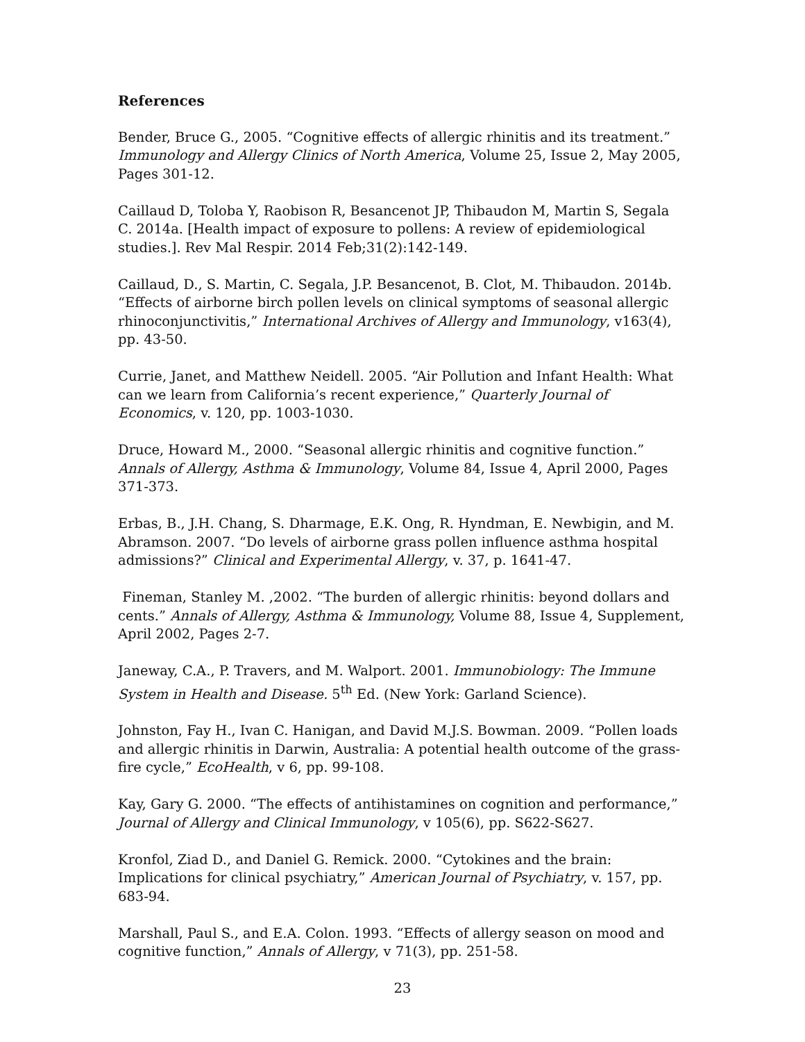References
Bender, Bruce G., 2005. “Cognitive effects of allergic rhinitis and its treatment.” Immunology and Allergy Clinics of North America, Volume 25, Issue 2, May 2005, Pages 301-12.
Caillaud D, Toloba Y, Raobison R, Besancenot JP, Thibaudon M, Martin S, Segala C. 2014a. [Health impact of exposure to pollens: A review of epidemiological studies.]. Rev Mal Respir. 2014 Feb;31(2):142-149.
Caillaud, D., S. Martin, C. Segala, J.P. Besancenot, B. Clot, M. Thibaudon. 2014b. “Effects of airborne birch pollen levels on clinical symptoms of seasonal allergic rhinoconjunctivitis,” International Archives of Allergy and Immunology, v163(4), pp. 43-50.
Currie, Janet, and Matthew Neidell. 2005. “Air Pollution and Infant Health: What can we learn from California’s recent experience,” Quarterly Journal of Economics, v. 120, pp. 1003-1030.
Druce, Howard M., 2000. “Seasonal allergic rhinitis and cognitive function.” Annals of Allergy, Asthma & Immunology, Volume 84, Issue 4, April 2000, Pages 371-373.
Erbas, B., J.H. Chang, S. Dharmage, E.K. Ong, R. Hyndman, E. Newbigin, and M. Abramson. 2007. “Do levels of airborne grass pollen influence asthma hospital admissions?” Clinical and Experimental Allergy, v. 37, p. 1641-47.
Fineman, Stanley M. ,2002. “The burden of allergic rhinitis: beyond dollars and cents.” Annals of Allergy, Asthma & Immunology, Volume 88, Issue 4, Supplement, April 2002, Pages 2-7.
Janeway, C.A., P. Travers, and M. Walport. 2001. Immunobiology: The Immune System in Health and Disease. 5<sup>th</sup> Ed. (New York: Garland Science).
Johnston, Fay H., Ivan C. Hanigan, and David M.J.S. Bowman. 2009. “Pollen loads and allergic rhinitis in Darwin, Australia: A potential health outcome of the grass-fire cycle,” EcoHealth, v 6, pp. 99-108.
Kay, Gary G. 2000. “The effects of antihistamines on cognition and performance,” Journal of Allergy and Clinical Immunology, v 105(6), pp. S622-S627.
Kronfol, Ziad D., and Daniel G. Remick. 2000. “Cytokines and the brain: Implications for clinical psychiatry,” American Journal of Psychiatry, v. 157, pp. 683-94.
Marshall, Paul S., and E.A. Colon. 1993. “Effects of allergy season on mood and cognitive function,” Annals of Allergy, v 71(3), pp. 251-58.
23